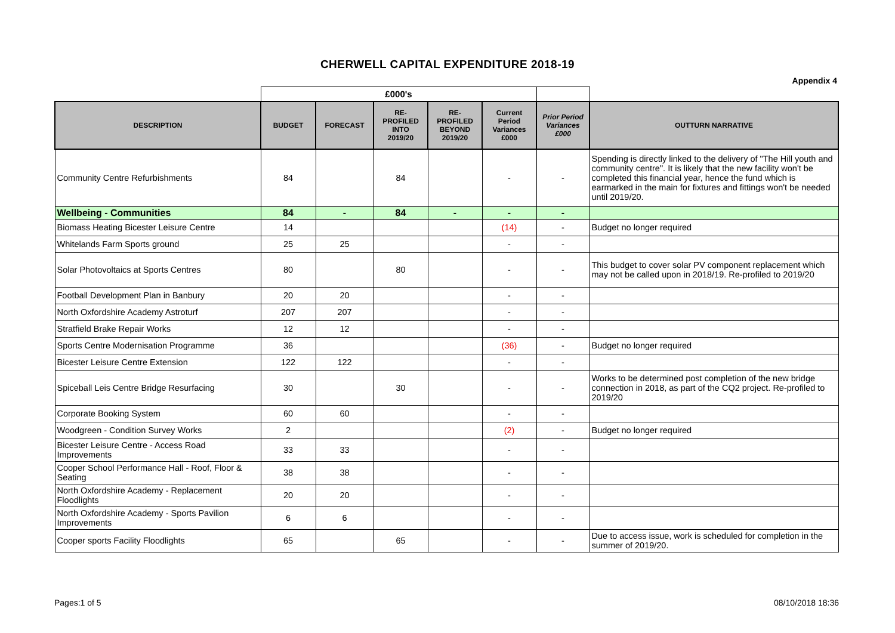CHERWELL CAPITAL EXPENDITURE 2018-19
Appendix 4
| | £000's | | | | | | |
| DESCRIPTION | BUDGET | FORECAST | RE- PROFILED INTO 2019/20 | RE- PROFILED BEYOND 2019/20 | Current Period Variances £000 | Prior Period Variances £000 | OUTTURN NARRATIVE |
| Community Centre Refurbishments | 84 | | 84 | | - | - | Spending is directly linked to the delivery of "The Hill youth and community centre". It is likely that the new facility won't be completed this financial year, hence the fund which is earmarked in the main for fixtures and fittings won't be needed until 2019/20. |
| Wellbeing - Communities | 84 | - | 84 | - | - | - | |
| Biomass Heating Bicester Leisure Centre | 14 | | | | (14) | - | Budget no longer required |
| Whitelands Farm Sports ground | 25 | 25 | | | - | - | |
| Solar Photovoltaics at Sports Centres | 80 | | 80 | | - | - | This budget to cover solar PV component replacement which may not be called upon in 2018/19. Re-profiled to 2019/20 |
| Football Development Plan in Banbury | 20 | 20 | | | - | - | |
| North Oxfordshire Academy Astroturf | 207 | 207 | | | - | - | |
| Stratfield Brake Repair Works | 12 | 12 | | | - | - | |
| Sports Centre Modernisation Programme | 36 | | | | (36) | - | Budget no longer required |
| Bicester Leisure Centre Extension | 122 | 122 | | | - | - | |
| Spiceball Leis Centre Bridge Resurfacing | 30 | | 30 | | - | - | Works to be determined post completion of the new bridge connection in 2018, as part of the CQ2 project. Re-profiled to 2019/20 |
| Corporate Booking System | 60 | 60 | | | - | - | |
| Woodgreen - Condition Survey Works | 2 | | | | (2) | - | Budget no longer required |
| Bicester Leisure Centre - Access Road Improvements | 33 | 33 | | | - | - | |
| Cooper School Performance Hall - Roof, Floor & Seating | 38 | 38 | | | - | - | |
| North Oxfordshire Academy - Replacement Floodlights | 20 | 20 | | | - | - | |
| North Oxfordshire Academy - Sports Pavilion Improvements | 6 | 6 | | | - | - | |
| Cooper sports Facility Floodlights | 65 | | 65 | | - | - | Due to access issue, work is scheduled for completion in the summer of 2019/20. |
Pages:1 of 5 08/10/2018 18:36